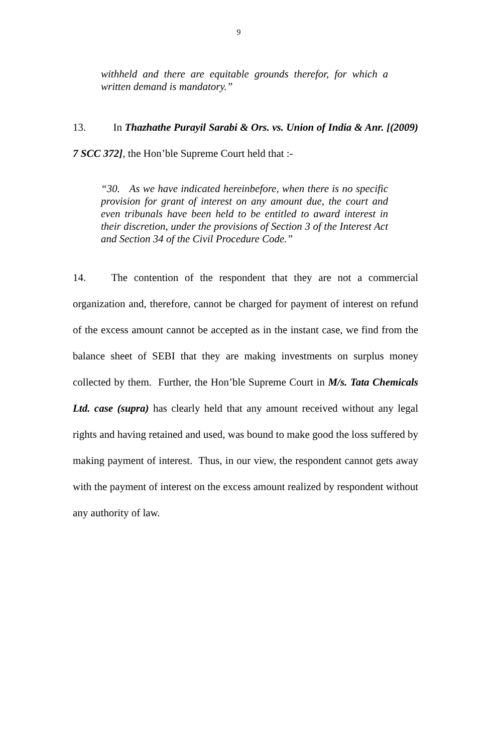9
withheld and there are equitable grounds therefor, for which a written demand is mandatory.”
13. In Thazhathe Purayil Sarabi & Ors. vs. Union of India & Anr. [(2009) 7 SCC 372], the Hon’ble Supreme Court held that :-
“30. As we have indicated hereinbefore, when there is no specific provision for grant of interest on any amount due, the court and even tribunals have been held to be entitled to award interest in their discretion, under the provisions of Section 3 of the Interest Act and Section 34 of the Civil Procedure Code.”
14. The contention of the respondent that they are not a commercial organization and, therefore, cannot be charged for payment of interest on refund of the excess amount cannot be accepted as in the instant case, we find from the balance sheet of SEBI that they are making investments on surplus money collected by them. Further, the Hon’ble Supreme Court in M/s. Tata Chemicals Ltd. case (supra) has clearly held that any amount received without any legal rights and having retained and used, was bound to make good the loss suffered by making payment of interest. Thus, in our view, the respondent cannot gets away with the payment of interest on the excess amount realized by respondent without any authority of law.